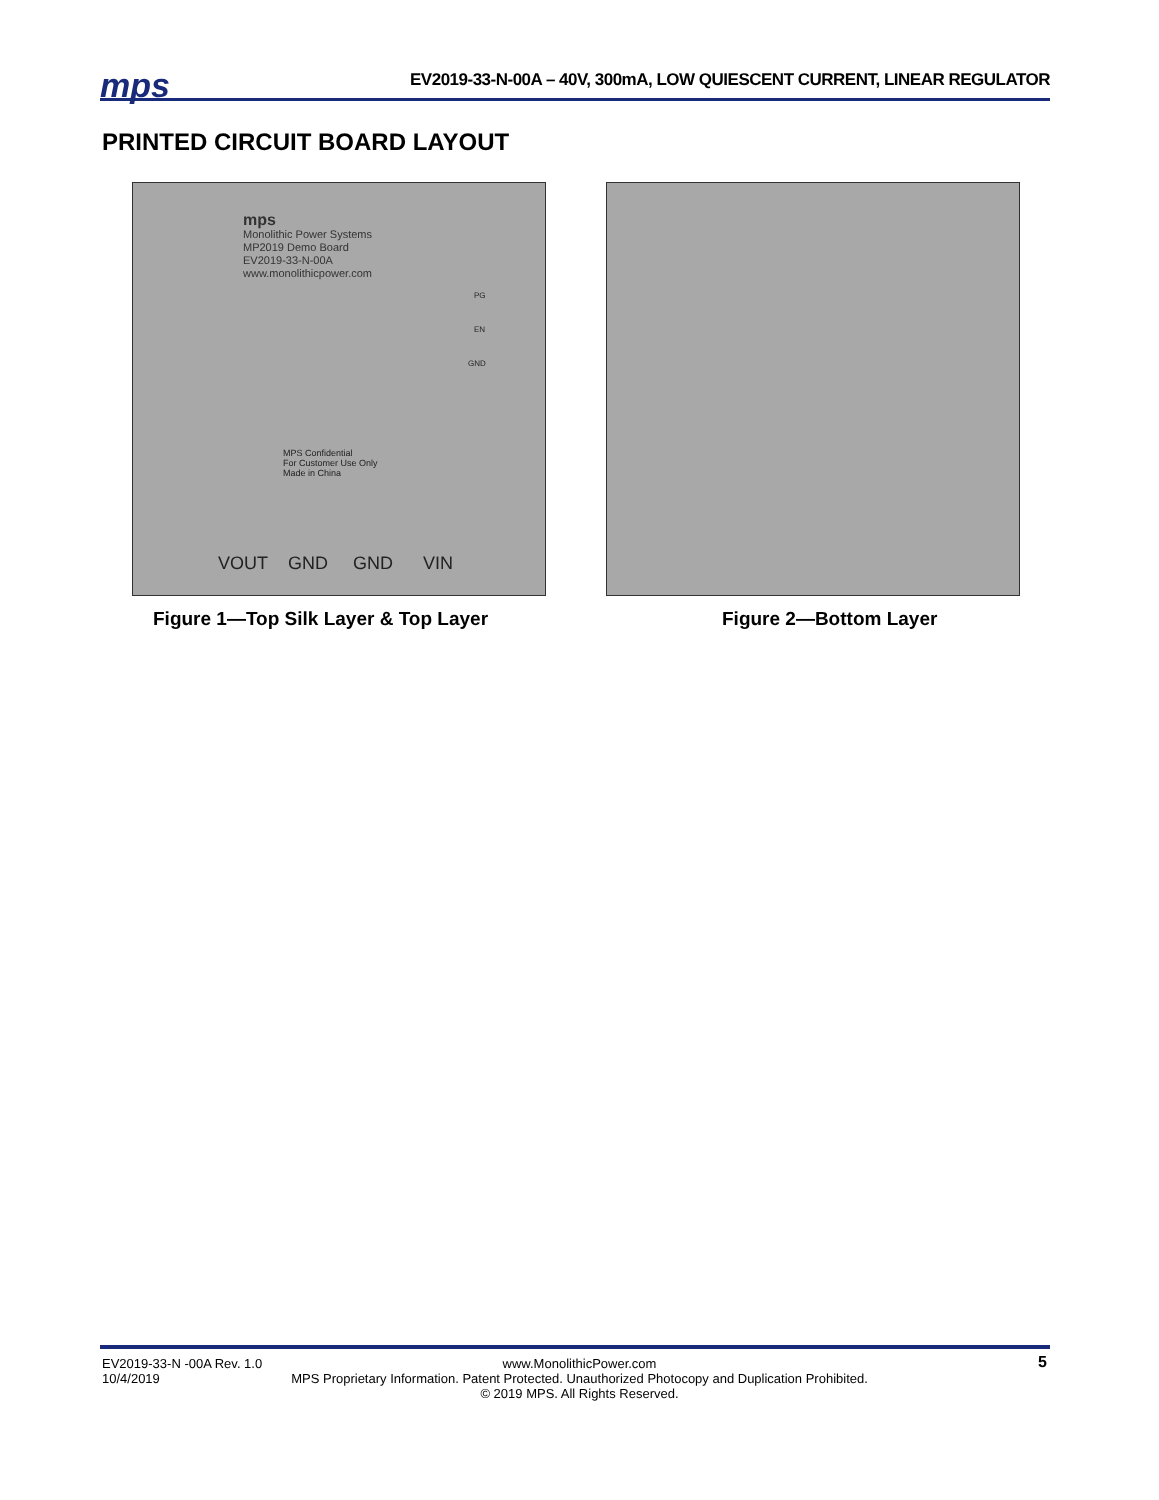mps
EV2019-33-N-00A – 40V, 300mA, LOW QUIESCENT CURRENT, LINEAR REGULATOR
PRINTED CIRCUIT BOARD LAYOUT
mps
Monolithic Power Systems
MP2019 Demo Board
EV2019-33-N-00A
www.monolithicpower.com
PG
EN
GND
MPS Confidential
For Customer Use Only
Made in China
VOUT GND GND VIN
Figure 1—Top Silk Layer & Top Layer
Figure 2—Bottom Layer
EV2019-33-N -00A Rev. 1.0
10/4/2019
www.MonolithicPower.com
MPS Proprietary Information. Patent Protected. Unauthorized Photocopy and Duplication Prohibited.
© 2019 MPS. All Rights Reserved.
5